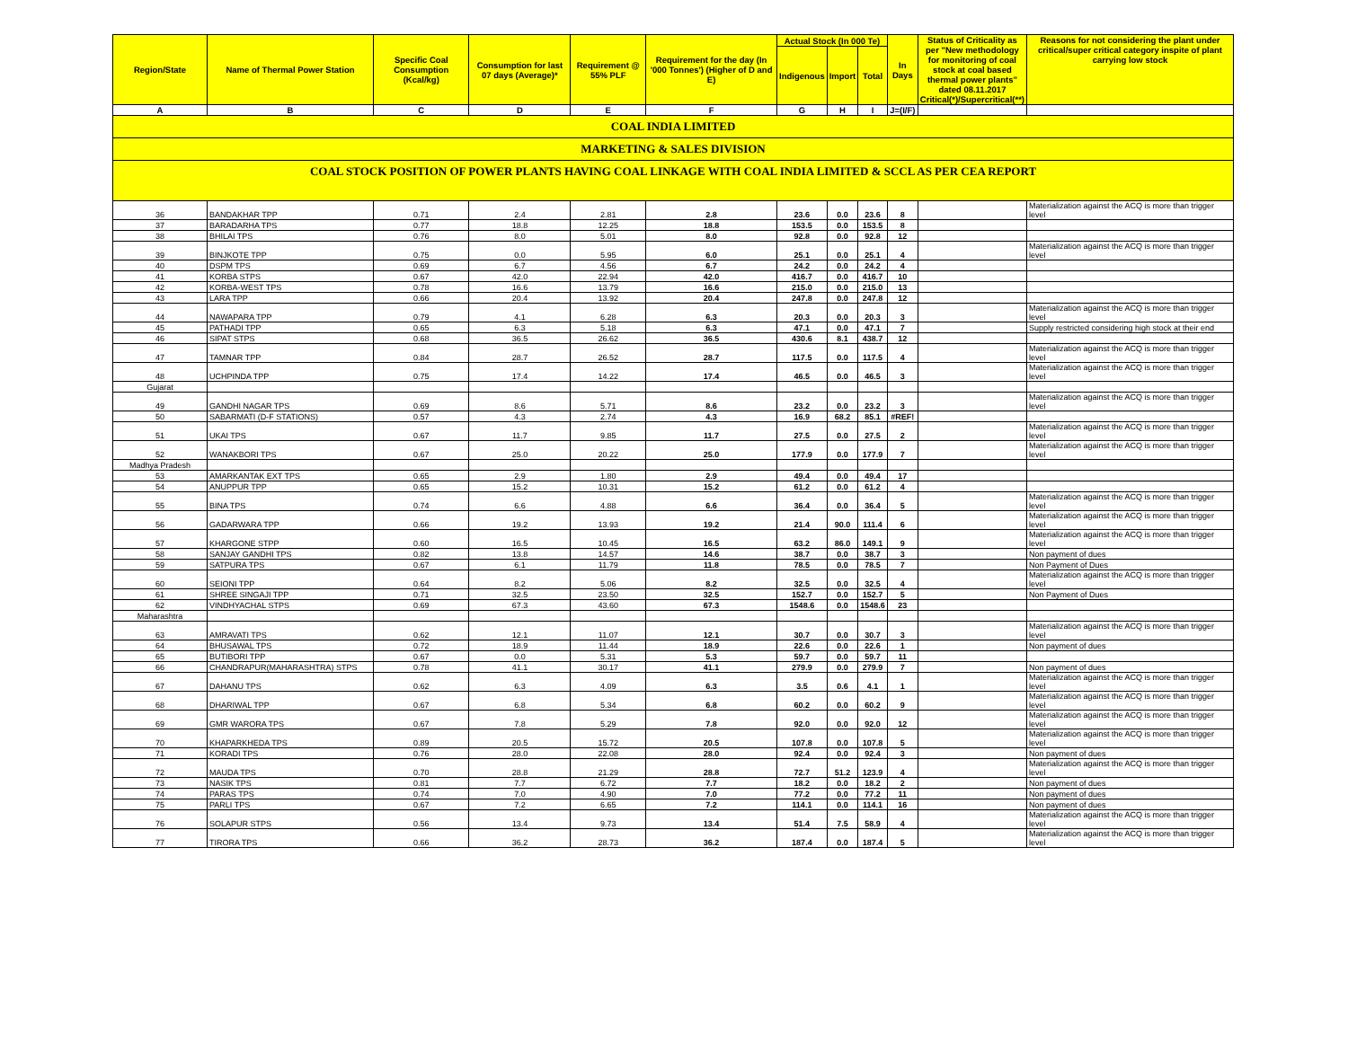| COAL INDIA LIMITED | | | | | | | | | | | |
| MARKETING & SALES DIVISION | | | | | | | | | | | |
| COAL STOCK POSITION OF POWER PLANTS HAVING COAL LINKAGE WITH COAL INDIA LIMITED & SCCL AS PER CEA REPORT | | | | | | | | | | | |
| Region/State | Name of Thermal Power Station | Specific Coal Consumption (Kcal/kg) | Consumption for last 07 days (Average)* | Requirement @ 55% PLF | Requirement for the day (In '000 Tonnes') (Higher of D and E) | Actual Stock (In 000 Te) | | | In Days | Status of Criticality as per "New methodology for monitoring of coal stock at coal based thermal power plants" dated 08.11.2017 Critical(*)/Supercritical(**) | Reasons for not considering the plant under critical/super critical category inspite of plant carrying low stock |
| | | | | | | Indigenous | Import | Total | | | |
| A | B | C | D | E | F | G | H | I | J=(I/F) | | |
| 36 | BANDAKHAR TPP | 0.71 | 2.4 | 2.81 | 2.8 | 23.6 | 0.0 | 23.6 | 8 | | Materialization against the ACQ is more than trigger level |
| 37 | BARADARHA TPS | 0.77 | 18.8 | 12.25 | 18.8 | 153.5 | 0.0 | 153.5 | 8 | | |
| 38 | BHILAI TPS | 0.76 | 8.0 | 5.01 | 8.0 | 92.8 | 0.0 | 92.8 | 12 | | |
| 39 | BINJKOTE TPP | 0.75 | 0.0 | 5.95 | 6.0 | 25.1 | 0.0 | 25.1 | 4 | | Materialization against the ACQ is more than trigger level |
| 40 | DSPM TPS | 0.69 | 6.7 | 4.56 | 6.7 | 24.2 | 0.0 | 24.2 | 4 | | |
| 41 | KORBA STPS | 0.67 | 42.0 | 22.94 | 42.0 | 416.7 | 0.0 | 416.7 | 10 | | |
| 42 | KORBA-WEST TPS | 0.78 | 16.6 | 13.79 | 16.6 | 215.0 | 0.0 | 215.0 | 13 | | |
| 43 | LARA TPP | 0.66 | 20.4 | 13.92 | 20.4 | 247.8 | 0.0 | 247.8 | 12 | | |
| 44 | NAWAPARA TPP | 0.79 | 4.1 | 6.28 | 6.3 | 20.3 | 0.0 | 20.3 | 3 | | Materialization against the ACQ is more than trigger level |
| 45 | PATHADI TPP | 0.65 | 6.3 | 5.18 | 6.3 | 47.1 | 0.0 | 47.1 | 7 | | Supply restricted considering high stock at their end |
| 46 | SIPAT STPS | 0.68 | 36.5 | 26.62 | 36.5 | 430.6 | 8.1 | 438.7 | 12 | | |
| 47 | TAMNAR TPP | 0.84 | 28.7 | 26.52 | 28.7 | 117.5 | 0.0 | 117.5 | 4 | | Materialization against the ACQ is more than trigger level |
| 48 | UCHPINDA TPP | 0.75 | 17.4 | 14.22 | 17.4 | 46.5 | 0.0 | 46.5 | 3 | | Materialization against the ACQ is more than trigger level |
| Gujarat | | | | | | | | | | | |
| 49 | GANDHI NAGAR TPS | 0.69 | 8.6 | 5.71 | 8.6 | 23.2 | 0.0 | 23.2 | 3 | | Materialization against the ACQ is more than trigger level |
| 50 | SABARMATI (D-F STATIONS) | 0.57 | 4.3 | 2.74 | 4.3 | 16.9 | 68.2 | 85.1 | #REF! | | |
| 51 | UKAI TPS | 0.67 | 11.7 | 9.85 | 11.7 | 27.5 | 0.0 | 27.5 | 2 | | Materialization against the ACQ is more than trigger level |
| 52 | WANAKBORI TPS | 0.67 | 25.0 | 20.22 | 25.0 | 177.9 | 0.0 | 177.9 | 7 | | Materialization against the ACQ is more than trigger level |
| Madhya Pradesh | | | | | | | | | | | |
| 53 | AMARKANTAK EXT TPS | 0.65 | 2.9 | 1.80 | 2.9 | 49.4 | 0.0 | 49.4 | 17 | | |
| 54 | ANUPPUR TPP | 0.65 | 15.2 | 10.31 | 15.2 | 61.2 | 0.0 | 61.2 | 4 | | |
| 55 | BINA TPS | 0.74 | 6.6 | 4.88 | 6.6 | 36.4 | 0.0 | 36.4 | 5 | | Materialization against the ACQ is more than trigger level |
| 56 | GADARWARA TPP | 0.66 | 19.2 | 13.93 | 19.2 | 21.4 | 90.0 | 111.4 | 6 | | Materialization against the ACQ is more than trigger level |
| 57 | KHARGONE STPP | 0.60 | 16.5 | 10.45 | 16.5 | 63.2 | 86.0 | 149.1 | 9 | | Materialization against the ACQ is more than trigger level |
| 58 | SANJAY GANDHI TPS | 0.82 | 13.8 | 14.57 | 14.6 | 38.7 | 0.0 | 38.7 | 3 | | Non payment of dues |
| 59 | SATPURA TPS | 0.67 | 6.1 | 11.79 | 11.8 | 78.5 | 0.0 | 78.5 | 7 | | Non Payment of Dues |
| 60 | SEIONI TPP | 0.64 | 8.2 | 5.06 | 8.2 | 32.5 | 0.0 | 32.5 | 4 | | Materialization against the ACQ is more than trigger level |
| 61 | SHREE SINGAJI TPP | 0.71 | 32.5 | 23.50 | 32.5 | 152.7 | 0.0 | 152.7 | 5 | | Non Payment of Dues |
| 62 | VINDHYACHAL STPS | 0.69 | 67.3 | 43.60 | 67.3 | 1548.6 | 0.0 | 1548.6 | 23 | | |
| Maharashtra | | | | | | | | | | | |
| 63 | AMRAVATI TPS | 0.62 | 12.1 | 11.07 | 12.1 | 30.7 | 0.0 | 30.7 | 3 | | Materialization against the ACQ is more than trigger level |
| 64 | BHUSAWAL TPS | 0.72 | 18.9 | 11.44 | 18.9 | 22.6 | 0.0 | 22.6 | 1 | | Non payment of dues |
| 65 | BUTIBORI TPP | 0.67 | 0.0 | 5.31 | 5.3 | 59.7 | 0.0 | 59.7 | 11 | | |
| 66 | CHANDRAPUR(MAHARASHTRA) STPS | 0.78 | 41.1 | 30.17 | 41.1 | 279.9 | 0.0 | 279.9 | 7 | | Non payment of dues |
| 67 | DAHANU TPS | 0.62 | 6.3 | 4.09 | 6.3 | 3.5 | 0.6 | 4.1 | 1 | | Materialization against the ACQ is more than trigger level |
| 68 | DHARIWAL TPP | 0.67 | 6.8 | 5.34 | 6.8 | 60.2 | 0.0 | 60.2 | 9 | | Materialization against the ACQ is more than trigger level |
| 69 | GMR WARORA TPS | 0.67 | 7.8 | 5.29 | 7.8 | 92.0 | 0.0 | 92.0 | 12 | | Materialization against the ACQ is more than trigger level |
| 70 | KHAPARKHEDA TPS | 0.89 | 20.5 | 15.72 | 20.5 | 107.8 | 0.0 | 107.8 | 5 | | Materialization against the ACQ is more than trigger level |
| 71 | KORADI TPS | 0.76 | 28.0 | 22.08 | 28.0 | 92.4 | 0.0 | 92.4 | 3 | | Non payment of dues |
| 72 | MAUDA TPS | 0.70 | 28.8 | 21.29 | 28.8 | 72.7 | 51.2 | 123.9 | 4 | | Materialization against the ACQ is more than trigger level |
| 73 | NASIK TPS | 0.81 | 7.7 | 6.72 | 7.7 | 18.2 | 0.0 | 18.2 | 2 | | Non payment of dues |
| 74 | PARAS TPS | 0.74 | 7.0 | 4.90 | 7.0 | 77.2 | 0.0 | 77.2 | 11 | | Non payment of dues |
| 75 | PARLI TPS | 0.67 | 7.2 | 6.65 | 7.2 | 114.1 | 0.0 | 114.1 | 16 | | Non payment of dues |
| 76 | SOLAPUR STPS | 0.56 | 13.4 | 9.73 | 13.4 | 51.4 | 7.5 | 58.9 | 4 | | Materialization against the ACQ is more than trigger level |
| 77 | TIRORA TPS | 0.66 | 36.2 | 28.73 | 36.2 | 187.4 | 0.0 | 187.4 | 5 | | Materialization against the ACQ is more than trigger level |